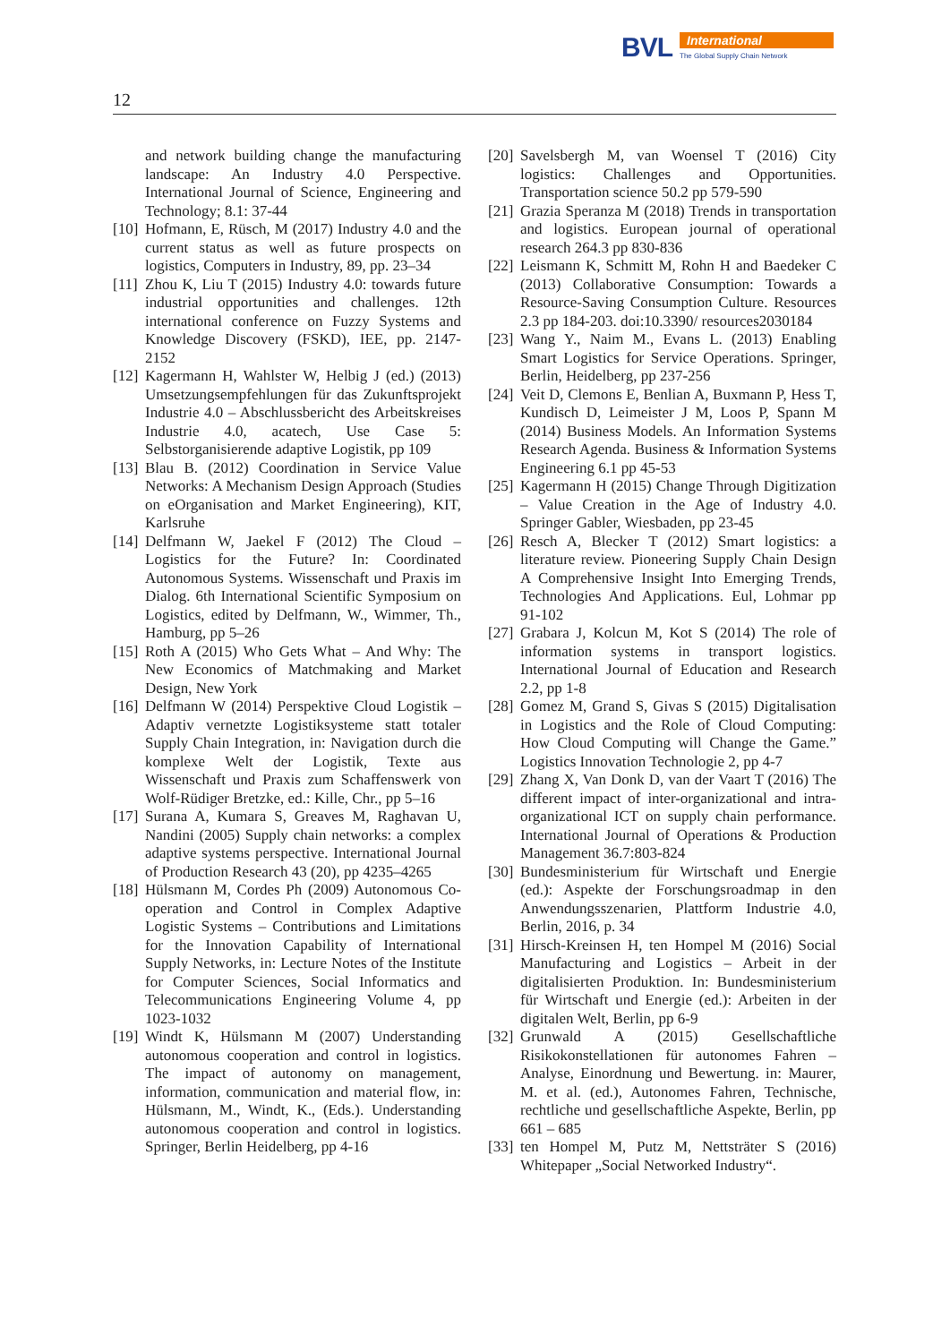BVL
International
The Global Supply Chain Network
12
and network building change the manufacturing landscape: An Industry 4.0 Perspective. International Journal of Science, Engineering and Technology; 8.1: 37-44
[10] Hofmann, E, Rüsch, M (2017) Industry 4.0 and the current status as well as future prospects on logistics, Computers in Industry, 89, pp. 23–34
[11] Zhou K, Liu T (2015) Industry 4.0: towards future industrial opportunities and challenges. 12th international conference on Fuzzy Systems and Knowledge Discovery (FSKD), IEE, pp. 2147-2152
[12] Kagermann H, Wahlster W, Helbig J (ed.) (2013) Umsetzungsempfehlungen für das Zukunftsprojekt Industrie 4.0 – Abschlussbericht des Arbeitskreises Industrie 4.0, acatech, Use Case 5: Selbstorganisierende adaptive Logistik, pp 109
[13] Blau B. (2012) Coordination in Service Value Networks: A Mechanism Design Approach (Studies on eOrganisation and Market Engineering), KIT, Karlsruhe
[14] Delfmann W, Jaekel F (2012) The Cloud – Logistics for the Future? In: Coordinated Autonomous Systems. Wissenschaft und Praxis im Dialog. 6th International Scientific Symposium on Logistics, edited by Delfmann, W., Wimmer, Th., Hamburg, pp 5–26
[15] Roth A (2015) Who Gets What – And Why: The New Economics of Matchmaking and Market Design, New York
[16] Delfmann W (2014) Perspektive Cloud Logistik – Adaptiv vernetzte Logistiksysteme statt totaler Supply Chain Integration, in: Navigation durch die komplexe Welt der Logistik, Texte aus Wissenschaft und Praxis zum Schaffenswerk von Wolf-Rüdiger Bretzke, ed.: Kille, Chr., pp 5–16
[17] Surana A, Kumara S, Greaves M, Raghavan U, Nandini (2005) Supply chain networks: a complex adaptive systems perspective. International Journal of Production Research 43 (20), pp 4235–4265
[18] Hülsmann M, Cordes Ph (2009) Autonomous Co-operation and Control in Complex Adaptive Logistic Systems – Contributions and Limitations for the Innovation Capability of International Supply Networks, in: Lecture Notes of the Institute for Computer Sciences, Social Informatics and Telecommunications Engineering Volume 4, pp 1023-1032
[19] Windt K, Hülsmann M (2007) Understanding autonomous cooperation and control in logistics. The impact of autonomy on management, information, communication and material flow, in: Hülsmann, M., Windt, K., (Eds.). Understanding autonomous cooperation and control in logistics. Springer, Berlin Heidelberg, pp 4-16
[20] Savelsbergh M, van Woensel T (2016) City logistics: Challenges and Opportunities. Transportation science 50.2 pp 579-590
[21] Grazia Speranza M (2018) Trends in transportation and logistics. European journal of operational research 264.3 pp 830-836
[22] Leismann K, Schmitt M, Rohn H and Baedeker C (2013) Collaborative Consumption: Towards a Resource-Saving Consumption Culture. Resources 2.3 pp 184-203. doi:10.3390/ resources2030184
[23] Wang Y., Naim M., Evans L. (2013) Enabling Smart Logistics for Service Operations. Springer, Berlin, Heidelberg, pp 237-256
[24] Veit D, Clemons E, Benlian A, Buxmann P, Hess T, Kundisch D, Leimeister J M, Loos P, Spann M (2014) Business Models. An Information Systems Research Agenda. Business & Information Systems Engineering 6.1 pp 45-53
[25] Kagermann H (2015) Change Through Digitization – Value Creation in the Age of Industry 4.0. Springer Gabler, Wiesbaden, pp 23-45
[26] Resch A, Blecker T (2012) Smart logistics: a literature review. Pioneering Supply Chain Design A Comprehensive Insight Into Emerging Trends, Technologies And Applications. Eul, Lohmar pp 91-102
[27] Grabara J, Kolcun M, Kot S (2014) The role of information systems in transport logistics. International Journal of Education and Research 2.2, pp 1-8
[28] Gomez M, Grand S, Givas S (2015) Digitalisation in Logistics and the Role of Cloud Computing: How Cloud Computing will Change the Game.” Logistics Innovation Technologie 2, pp 4-7
[29] Zhang X, Van Donk D, van der Vaart T (2016) The different impact of inter-organizational and intra-organizational ICT on supply chain performance. International Journal of Operations & Production Management 36.7:803-824
[30] Bundesministerium für Wirtschaft und Energie (ed.): Aspekte der Forschungsroadmap in den Anwendungsszenarien, Plattform Industrie 4.0, Berlin, 2016, p. 34
[31] Hirsch-Kreinsen H, ten Hompel M (2016) Social Manufacturing and Logistics – Arbeit in der digitalisierten Produktion. In: Bundesministerium für Wirtschaft und Energie (ed.): Arbeiten in der digitalen Welt, Berlin, pp 6-9
[32] Grunwald A (2015) Gesellschaftliche Risikokonstellationen für autonomes Fahren – Analyse, Einordnung und Bewertung. in: Maurer, M. et al. (ed.), Autonomes Fahren, Technische, rechtliche und gesellschaftliche Aspekte, Berlin, pp 661 – 685
[33] ten Hompel M, Putz M, Nettsträter S (2016) Whitepaper „Social Networked Industry“.